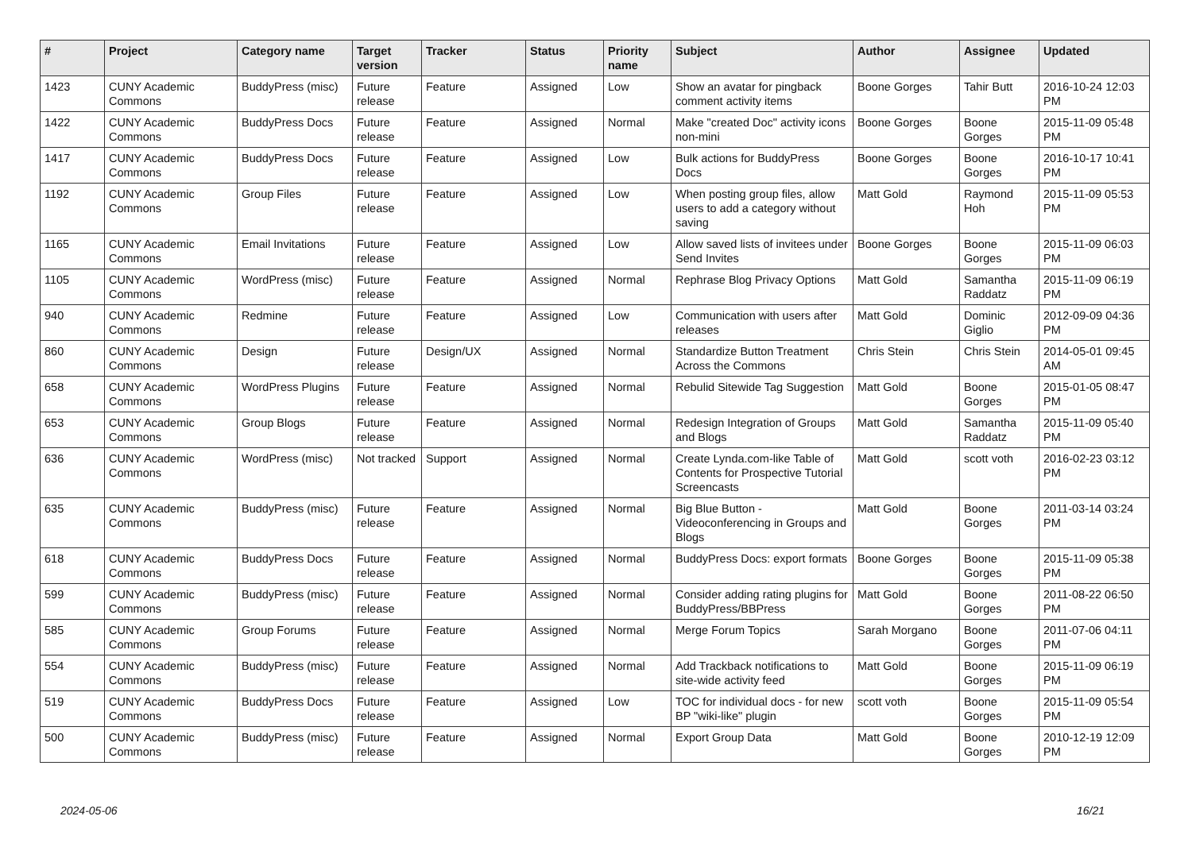| # | Project | Category name | Target version | Tracker | Status | Priority name | Subject | Author | Assignee | Updated |
| --- | --- | --- | --- | --- | --- | --- | --- | --- | --- | --- |
| 1423 | CUNY Academic Commons | BuddyPress (misc) | Future release | Feature | Assigned | Low | Show an avatar for pingback comment activity items | Boone Gorges | Tahir Butt | 2016-10-24 12:03 PM |
| 1422 | CUNY Academic Commons | BuddyPress Docs | Future release | Feature | Assigned | Normal | Make "created Doc" activity icons non-mini | Boone Gorges | Boone Gorges | 2015-11-09 05:48 PM |
| 1417 | CUNY Academic Commons | BuddyPress Docs | Future release | Feature | Assigned | Low | Bulk actions for BuddyPress Docs | Boone Gorges | Boone Gorges | 2016-10-17 10:41 PM |
| 1192 | CUNY Academic Commons | Group Files | Future release | Feature | Assigned | Low | When posting group files, allow users to add a category without saving | Matt Gold | Raymond Hoh | 2015-11-09 05:53 PM |
| 1165 | CUNY Academic Commons | Email Invitations | Future release | Feature | Assigned | Low | Allow saved lists of invitees under Send Invites | Boone Gorges | Boone Gorges | 2015-11-09 06:03 PM |
| 1105 | CUNY Academic Commons | WordPress (misc) | Future release | Feature | Assigned | Normal | Rephrase Blog Privacy Options | Matt Gold | Samantha Raddatz | 2015-11-09 06:19 PM |
| 940 | CUNY Academic Commons | Redmine | Future release | Feature | Assigned | Low | Communication with users after releases | Matt Gold | Dominic Giglio | 2012-09-09 04:36 PM |
| 860 | CUNY Academic Commons | Design | Future release | Design/UX | Assigned | Normal | Standardize Button Treatment Across the Commons | Chris Stein | Chris Stein | 2014-05-01 09:45 AM |
| 658 | CUNY Academic Commons | WordPress Plugins | Future release | Feature | Assigned | Normal | Rebulid Sitewide Tag Suggestion | Matt Gold | Boone Gorges | 2015-01-05 08:47 PM |
| 653 | CUNY Academic Commons | Group Blogs | Future release | Feature | Assigned | Normal | Redesign Integration of Groups and Blogs | Matt Gold | Samantha Raddatz | 2015-11-09 05:40 PM |
| 636 | CUNY Academic Commons | WordPress (misc) | Not tracked | Support | Assigned | Normal | Create Lynda.com-like Table of Contents for Prospective Tutorial Screencasts | Matt Gold | scott voth | 2016-02-23 03:12 PM |
| 635 | CUNY Academic Commons | BuddyPress (misc) | Future release | Feature | Assigned | Normal | Big Blue Button - Videoconferencing in Groups and Blogs | Matt Gold | Boone Gorges | 2011-03-14 03:24 PM |
| 618 | CUNY Academic Commons | BuddyPress Docs | Future release | Feature | Assigned | Normal | BuddyPress Docs: export formats | Boone Gorges | Boone Gorges | 2015-11-09 05:38 PM |
| 599 | CUNY Academic Commons | BuddyPress (misc) | Future release | Feature | Assigned | Normal | Consider adding rating plugins for BuddyPress/BBPress | Matt Gold | Boone Gorges | 2011-08-22 06:50 PM |
| 585 | CUNY Academic Commons | Group Forums | Future release | Feature | Assigned | Normal | Merge Forum Topics | Sarah Morgano | Boone Gorges | 2011-07-06 04:11 PM |
| 554 | CUNY Academic Commons | BuddyPress (misc) | Future release | Feature | Assigned | Normal | Add Trackback notifications to site-wide activity feed | Matt Gold | Boone Gorges | 2015-11-09 06:19 PM |
| 519 | CUNY Academic Commons | BuddyPress Docs | Future release | Feature | Assigned | Low | TOC for individual docs - for new BP "wiki-like" plugin | scott voth | Boone Gorges | 2015-11-09 05:54 PM |
| 500 | CUNY Academic Commons | BuddyPress (misc) | Future release | Feature | Assigned | Normal | Export Group Data | Matt Gold | Boone Gorges | 2010-12-19 12:09 PM |
2024-05-06 16/21